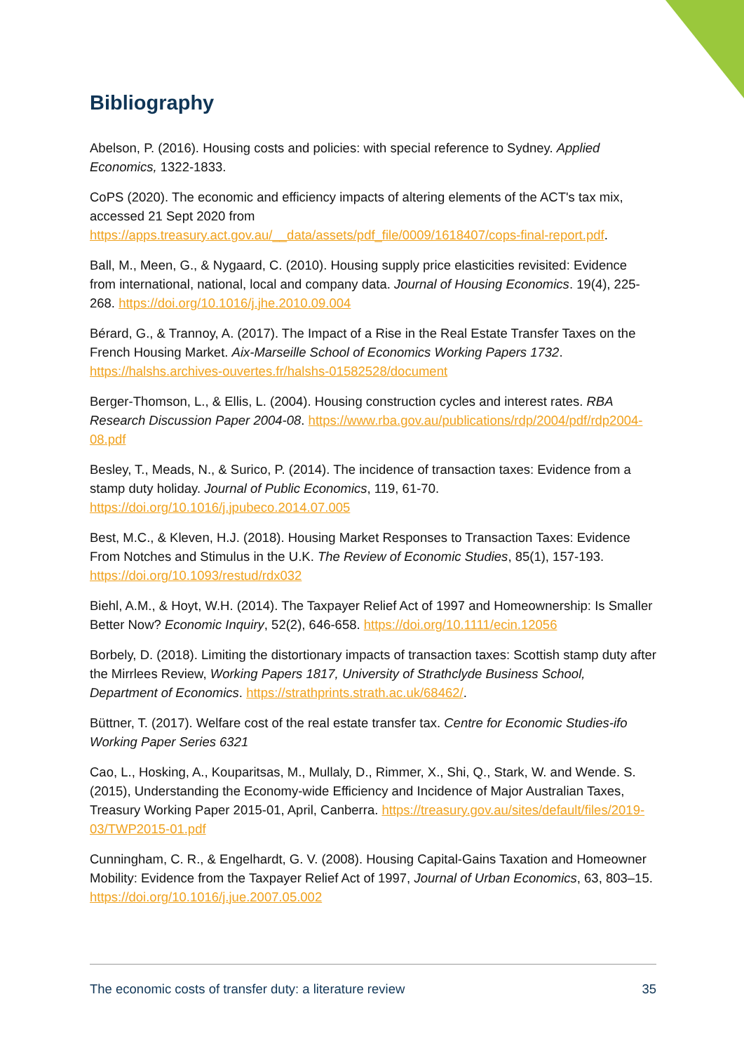Bibliography
Abelson, P. (2016). Housing costs and policies: with special reference to Sydney. Applied Economics, 1322-1833.
CoPS (2020). The economic and efficiency impacts of altering elements of the ACT's tax mix, accessed 21 Sept 2020 from https://apps.treasury.act.gov.au/__data/assets/pdf_file/0009/1618407/cops-final-report.pdf.
Ball, M., Meen, G., & Nygaard, C. (2010). Housing supply price elasticities revisited: Evidence from international, national, local and company data. Journal of Housing Economics. 19(4), 225-268. https://doi.org/10.1016/j.jhe.2010.09.004
Bérard, G., & Trannoy, A. (2017). The Impact of a Rise in the Real Estate Transfer Taxes on the French Housing Market. Aix-Marseille School of Economics Working Papers 1732. https://halshs.archives-ouvertes.fr/halshs-01582528/document
Berger-Thomson, L., & Ellis, L. (2004). Housing construction cycles and interest rates. RBA Research Discussion Paper 2004-08. https://www.rba.gov.au/publications/rdp/2004/pdf/rdp2004-08.pdf
Besley, T., Meads, N., & Surico, P. (2014). The incidence of transaction taxes: Evidence from a stamp duty holiday. Journal of Public Economics, 119, 61-70. https://doi.org/10.1016/j.jpubeco.2014.07.005
Best, M.C., & Kleven, H.J. (2018). Housing Market Responses to Transaction Taxes: Evidence From Notches and Stimulus in the U.K. The Review of Economic Studies, 85(1), 157-193. https://doi.org/10.1093/restud/rdx032
Biehl, A.M., & Hoyt, W.H. (2014). The Taxpayer Relief Act of 1997 and Homeownership: Is Smaller Better Now? Economic Inquiry, 52(2), 646-658. https://doi.org/10.1111/ecin.12056
Borbely, D. (2018). Limiting the distortionary impacts of transaction taxes: Scottish stamp duty after the Mirrlees Review, Working Papers 1817, University of Strathclyde Business School, Department of Economics. https://strathprints.strath.ac.uk/68462/.
Büttner, T. (2017). Welfare cost of the real estate transfer tax. Centre for Economic Studies-ifo Working Paper Series 6321
Cao, L., Hosking, A., Kouparitsas, M., Mullaly, D., Rimmer, X., Shi, Q., Stark, W. and Wende. S. (2015), Understanding the Economy-wide Efficiency and Incidence of Major Australian Taxes, Treasury Working Paper 2015-01, April, Canberra. https://treasury.gov.au/sites/default/files/2019-03/TWP2015-01.pdf
Cunningham, C. R., & Engelhardt, G. V. (2008). Housing Capital-Gains Taxation and Homeowner Mobility: Evidence from the Taxpayer Relief Act of 1997, Journal of Urban Economics, 63, 803–15. https://doi.org/10.1016/j.jue.2007.05.002
The economic costs of transfer duty: a literature review 35